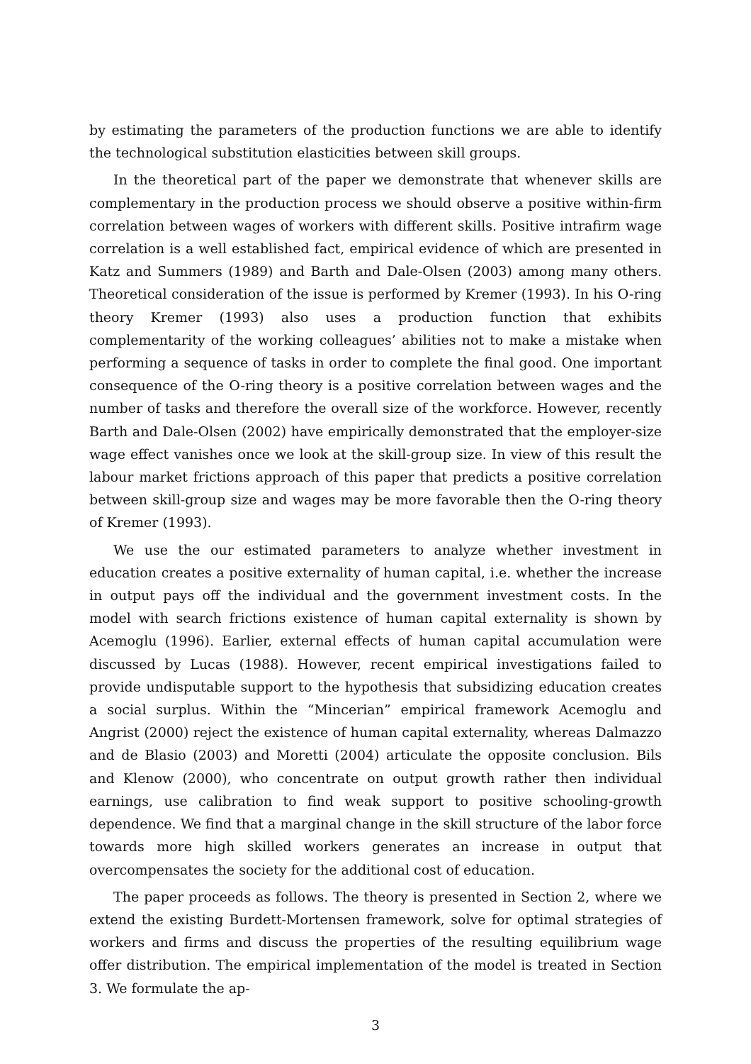by estimating the parameters of the production functions we are able to identify the technological substitution elasticities between skill groups.
In the theoretical part of the paper we demonstrate that whenever skills are complementary in the production process we should observe a positive within-firm correlation between wages of workers with different skills. Positive intrafirm wage correlation is a well established fact, empirical evidence of which are presented in Katz and Summers (1989) and Barth and Dale-Olsen (2003) among many others. Theoretical consideration of the issue is performed by Kremer (1993). In his O-ring theory Kremer (1993) also uses a production function that exhibits complementarity of the working colleagues’ abilities not to make a mistake when performing a sequence of tasks in order to complete the final good. One important consequence of the O-ring theory is a positive correlation between wages and the number of tasks and therefore the overall size of the workforce. However, recently Barth and Dale-Olsen (2002) have empirically demonstrated that the employer-size wage effect vanishes once we look at the skill-group size. In view of this result the labour market frictions approach of this paper that predicts a positive correlation between skill-group size and wages may be more favorable then the O-ring theory of Kremer (1993).
We use the our estimated parameters to analyze whether investment in education creates a positive externality of human capital, i.e. whether the increase in output pays off the individual and the government investment costs. In the model with search frictions existence of human capital externality is shown by Acemoglu (1996). Earlier, external effects of human capital accumulation were discussed by Lucas (1988). However, recent empirical investigations failed to provide undisputable support to the hypothesis that subsidizing education creates a social surplus. Within the “Mincerian” empirical framework Acemoglu and Angrist (2000) reject the existence of human capital externality, whereas Dalmazzo and de Blasio (2003) and Moretti (2004) articulate the opposite conclusion. Bils and Klenow (2000), who concentrate on output growth rather then individual earnings, use calibration to find weak support to positive schooling-growth dependence. We find that a marginal change in the skill structure of the labor force towards more high skilled workers generates an increase in output that overcompensates the society for the additional cost of education.
The paper proceeds as follows. The theory is presented in Section 2, where we extend the existing Burdett-Mortensen framework, solve for optimal strategies of workers and firms and discuss the properties of the resulting equilibrium wage offer distribution. The empirical implementation of the model is treated in Section 3. We formulate the ap-
3